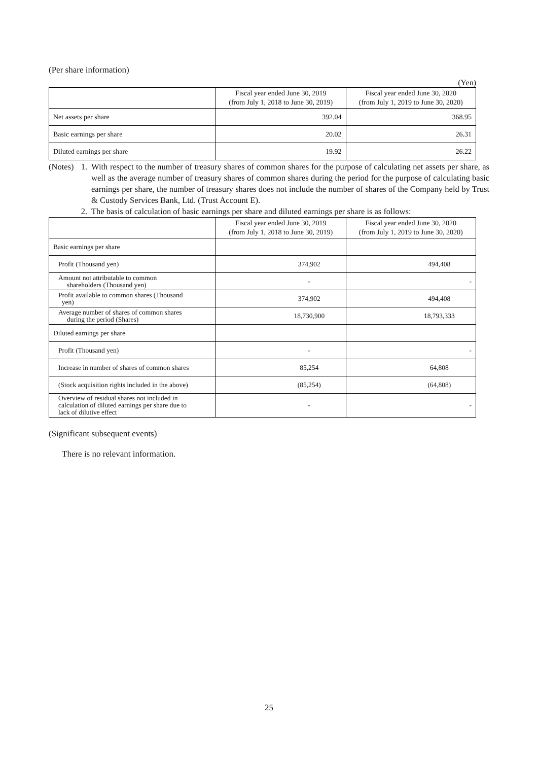(Per share information)
(Yen)
| | Fiscal year ended June 30, 2019 (from July 1, 2018 to June 30, 2019) | Fiscal year ended June 30, 2020 (from July 1, 2019 to June 30, 2020) |
| --- | --- | --- |
| Net assets per share | 392.04 | 368.95 |
| Basic earnings per share | 20.02 | 26.31 |
| Diluted earnings per share | 19.92 | 26.22 |
(Notes)
1. With respect to the number of treasury shares of common shares for the purpose of calculating net assets per share, as well as the average number of treasury shares of common shares during the period for the purpose of calculating basic earnings per share, the number of treasury shares does not include the number of shares of the Company held by Trust & Custody Services Bank, Ltd. (Trust Account E).
2. The basis of calculation of basic earnings per share and diluted earnings per share is as follows:
| | Fiscal year ended June 30, 2019 (from July 1, 2018 to June 30, 2019) | Fiscal year ended June 30, 2020 (from July 1, 2019 to June 30, 2020) |
| --- | --- | --- |
| Basic earnings per share | | |
| Profit (Thousand yen) | 374,902 | 494,408 |
| Amount not attributable to common shareholders (Thousand yen) | - | - |
| Profit available to common shares (Thousand yen) | 374,902 | 494,408 |
| Average number of shares of common shares during the period (Shares) | 18,730,900 | 18,793,333 |
| Diluted earnings per share | | |
| Profit (Thousand yen) | - | - |
| Increase in number of shares of common shares | 85,254 | 64,808 |
| (Stock acquisition rights included in the above) | (85,254) | (64,808) |
| Overview of residual shares not included in calculation of diluted earnings per share due to lack of dilutive effect | - | - |
(Significant subsequent events)
There is no relevant information.
25